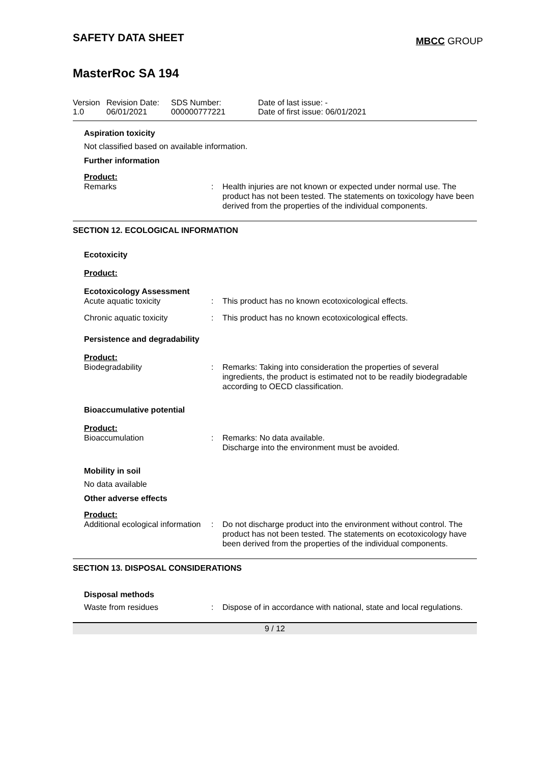SAFETY DATA SHEET
MBCC GROUP
MasterRoc SA 194
Version
1.0
Revision Date:
06/01/2021
SDS Number:
000000777221
Date of last issue: -
Date of first issue: 06/01/2021
Aspiration toxicity
Not classified based on available information.
Further information
Product:
Remarks : Health injuries are not known or expected under normal use. The product has not been tested. The statements on toxicology have been derived from the properties of the individual components.
SECTION 12. ECOLOGICAL INFORMATION
Ecotoxicity
Product:
Ecotoxicology Assessment
Acute aquatic toxicity : This product has no known ecotoxicological effects.
Chronic aquatic toxicity : This product has no known ecotoxicological effects.
Persistence and degradability
Product:
Biodegradability : Remarks: Taking into consideration the properties of several ingredients, the product is estimated not to be readily biodegradable according to OECD classification.
Bioaccumulative potential
Product:
Bioaccumulation : Remarks: No data available.
Discharge into the environment must be avoided.
Mobility in soil
No data available
Other adverse effects
Product:
Additional ecological information
: Do not discharge product into the environment without control. The product has not been tested. The statements on ecotoxicology have been derived from the properties of the individual components.
SECTION 13. DISPOSAL CONSIDERATIONS
Disposal methods
Waste from residues : Dispose of in accordance with national, state and local regulations.
9 / 12